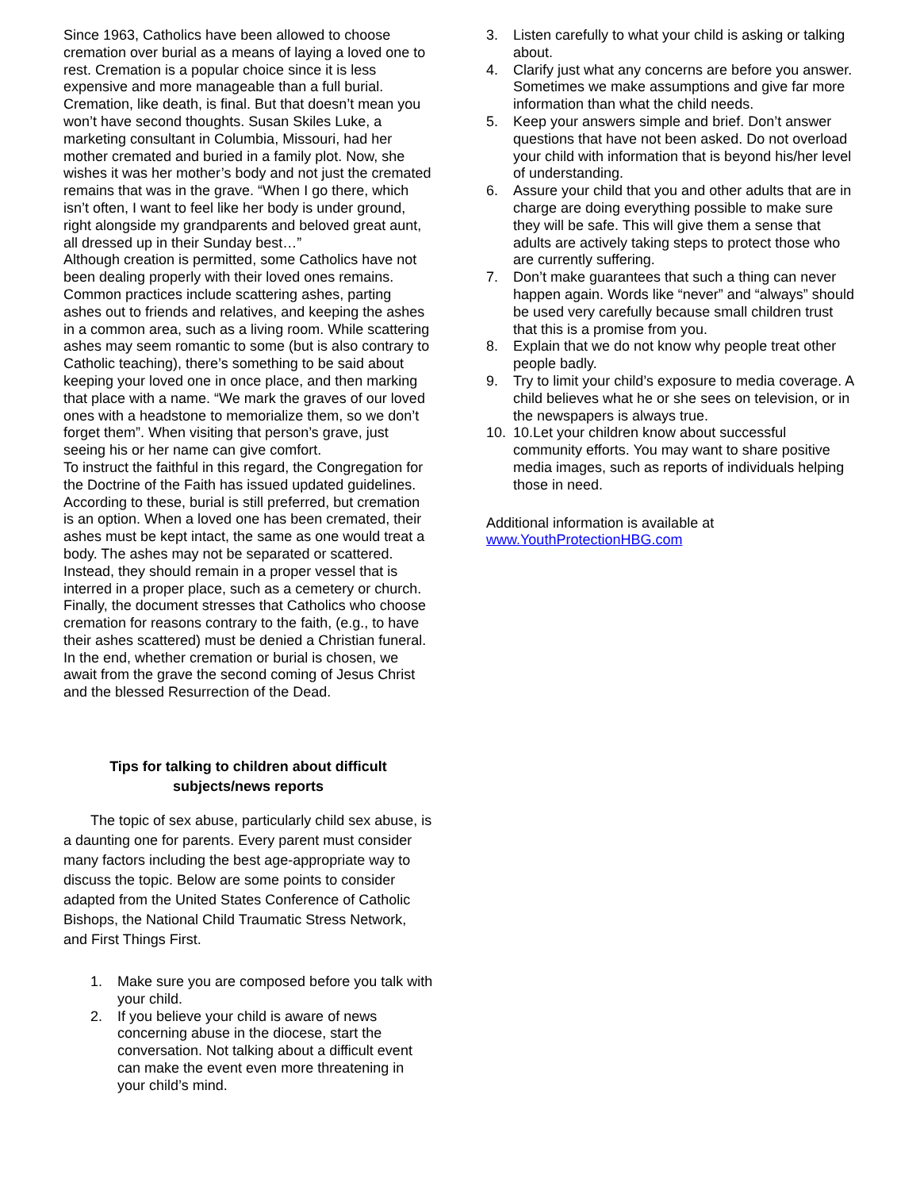Since 1963, Catholics have been allowed to choose cremation over burial as a means of laying a loved one to rest. Cremation is a popular choice since it is less expensive and more manageable than a full burial. Cremation, like death, is final. But that doesn’t mean you won’t have second thoughts. Susan Skiles Luke, a marketing consultant in Columbia, Missouri, had her mother cremated and buried in a family plot. Now, she wishes it was her mother’s body and not just the cremated remains that was in the grave. “When I go there, which isn’t often, I want to feel like her body is under ground, right alongside my grandparents and beloved great aunt, all dressed up in their Sunday best…”
Although creation is permitted, some Catholics have not been dealing properly with their loved ones remains. Common practices include scattering ashes, parting ashes out to friends and relatives, and keeping the ashes in a common area, such as a living room. While scattering ashes may seem romantic to some (but is also contrary to Catholic teaching), there’s something to be said about keeping your loved one in once place, and then marking that place with a name. “We mark the graves of our loved ones with a headstone to memorialize them, so we don’t forget them”. When visiting that person’s grave, just seeing his or her name can give comfort.
To instruct the faithful in this regard, the Congregation for the Doctrine of the Faith has issued updated guidelines. According to these, burial is still preferred, but cremation is an option. When a loved one has been cremated, their ashes must be kept intact, the same as one would treat a body. The ashes may not be separated or scattered. Instead, they should remain in a proper vessel that is interred in a proper place, such as a cemetery or church. Finally, the document stresses that Catholics who choose cremation for reasons contrary to the faith, (e.g., to have their ashes scattered) must be denied a Christian funeral.
In the end, whether cremation or burial is chosen, we await from the grave the second coming of Jesus Christ and the blessed Resurrection of the Dead.
Tips for talking to children about difficult subjects/news reports
The topic of sex abuse, particularly child sex abuse, is a daunting one for parents. Every parent must consider many factors including the best age-appropriate way to discuss the topic. Below are some points to consider adapted from the United States Conference of Catholic Bishops, the National Child Traumatic Stress Network, and First Things First.
1. Make sure you are composed before you talk with your child.
2. If you believe your child is aware of news concerning abuse in the diocese, start the conversation. Not talking about a difficult event can make the event even more threatening in your child’s mind.
3. Listen carefully to what your child is asking or talking about.
4. Clarify just what any concerns are before you answer. Sometimes we make assumptions and give far more information than what the child needs.
5. Keep your answers simple and brief. Don’t answer questions that have not been asked. Do not overload your child with information that is beyond his/her level of understanding.
6. Assure your child that you and other adults that are in charge are doing everything possible to make sure they will be safe. This will give them a sense that adults are actively taking steps to protect those who are currently suffering.
7. Don’t make guarantees that such a thing can never happen again. Words like “never” and “always” should be used very carefully because small children trust that this is a promise from you.
8. Explain that we do not know why people treat other people badly.
9. Try to limit your child’s exposure to media coverage. A child believes what he or she sees on television, or in the newspapers is always true.
10. 10.Let your children know about successful community efforts. You may want to share positive media images, such as reports of individuals helping those in need.
Additional information is available at www.YouthProtectionHBG.com